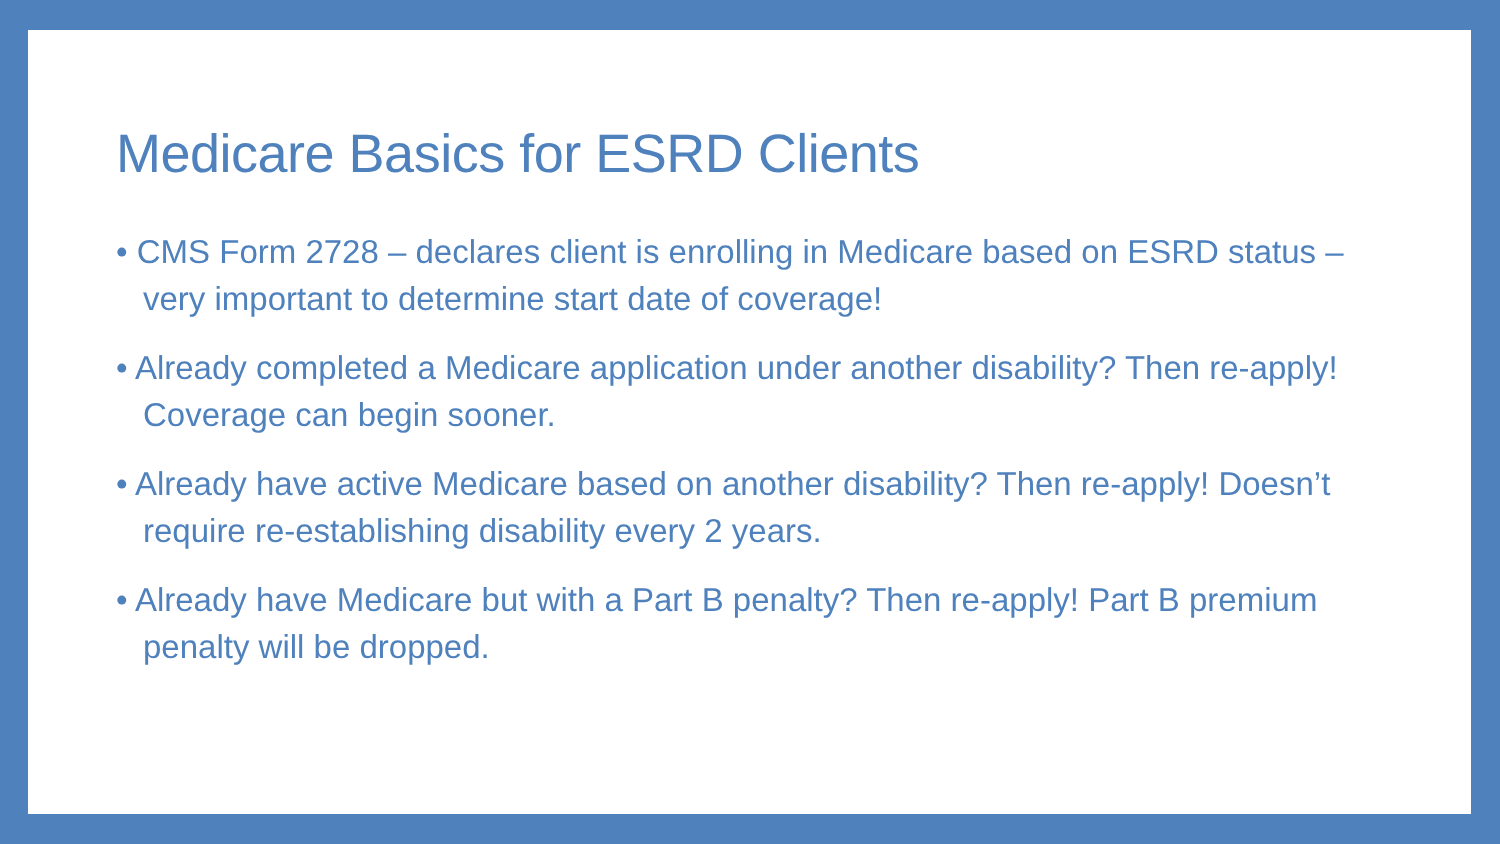Medicare Basics for ESRD Clients
• CMS Form 2728 – declares client is enrolling in Medicare based on ESRD status – very important to determine start date of coverage!
• Already completed a Medicare application under another disability? Then re-apply! Coverage can begin sooner.
• Already have active Medicare based on another disability? Then re-apply! Doesn’t require re-establishing disability every 2 years.
• Already have Medicare but with a Part B penalty? Then re-apply! Part B premium penalty will be dropped.